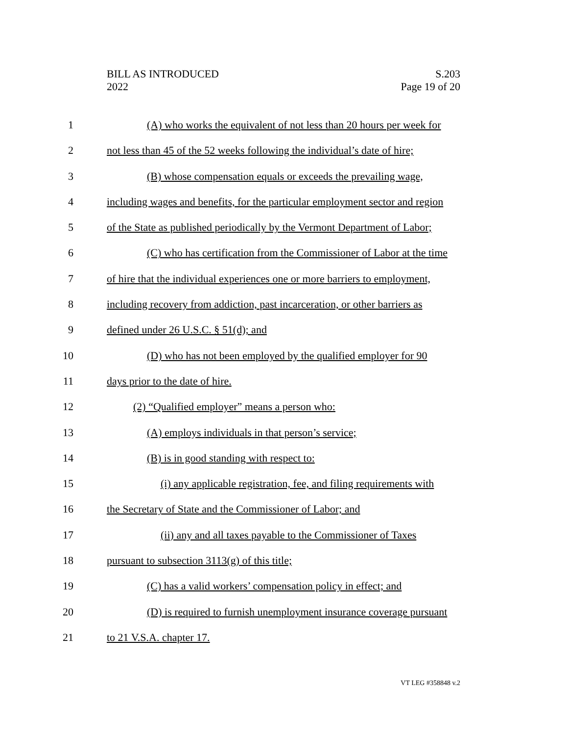BILL AS INTRODUCED
2022
S.203
Page 19 of 20
1 (A) who works the equivalent of not less than 20 hours per week for
2 not less than 45 of the 52 weeks following the individual’s date of hire;
3 (B) whose compensation equals or exceeds the prevailing wage,
4 including wages and benefits, for the particular employment sector and region
5 of the State as published periodically by the Vermont Department of Labor;
6 (C) who has certification from the Commissioner of Labor at the time
7 of hire that the individual experiences one or more barriers to employment,
8 including recovery from addiction, past incarceration, or other barriers as
9 defined under 26 U.S.C. § 51(d); and
10 (D) who has not been employed by the qualified employer for 90
11 days prior to the date of hire.
12 (2) “Qualified employer” means a person who:
13 (A) employs individuals in that person’s service;
14 (B) is in good standing with respect to:
15 (i) any applicable registration, fee, and filing requirements with
16 the Secretary of State and the Commissioner of Labor; and
17 (ii) any and all taxes payable to the Commissioner of Taxes
18 pursuant to subsection 3113(g) of this title;
19 (C) has a valid workers’ compensation policy in effect; and
20 (D) is required to furnish unemployment insurance coverage pursuant
21 to 21 V.S.A. chapter 17.
VT LEG #358848 v.2